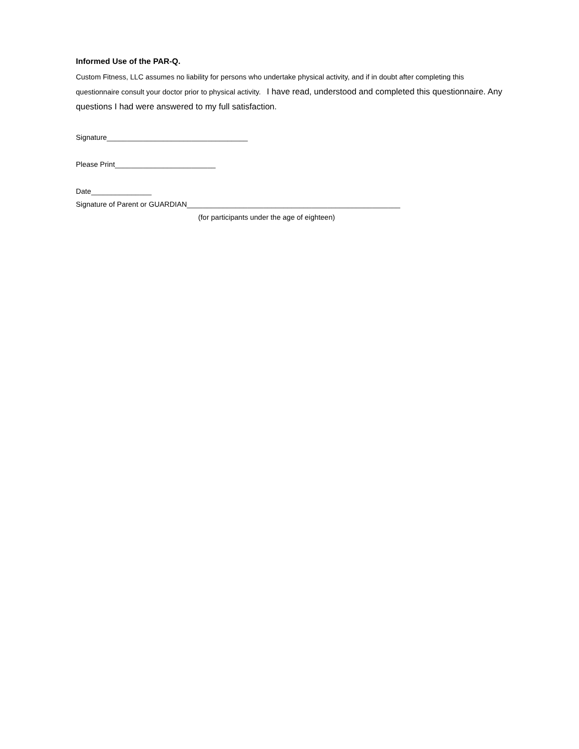Informed Use of the PAR-Q.
Custom Fitness, LLC assumes no liability for persons who undertake physical activity, and if in doubt after completing this questionnaire consult your doctor prior to physical activity. I have read, understood and completed this questionnaire. Any questions I had were answered to my full satisfaction.
Signature___________________________________
Please Print_________________________
Date_______________
Signature of Parent or GUARDIAN_____________________________________________________
(for participants under the age of eighteen)